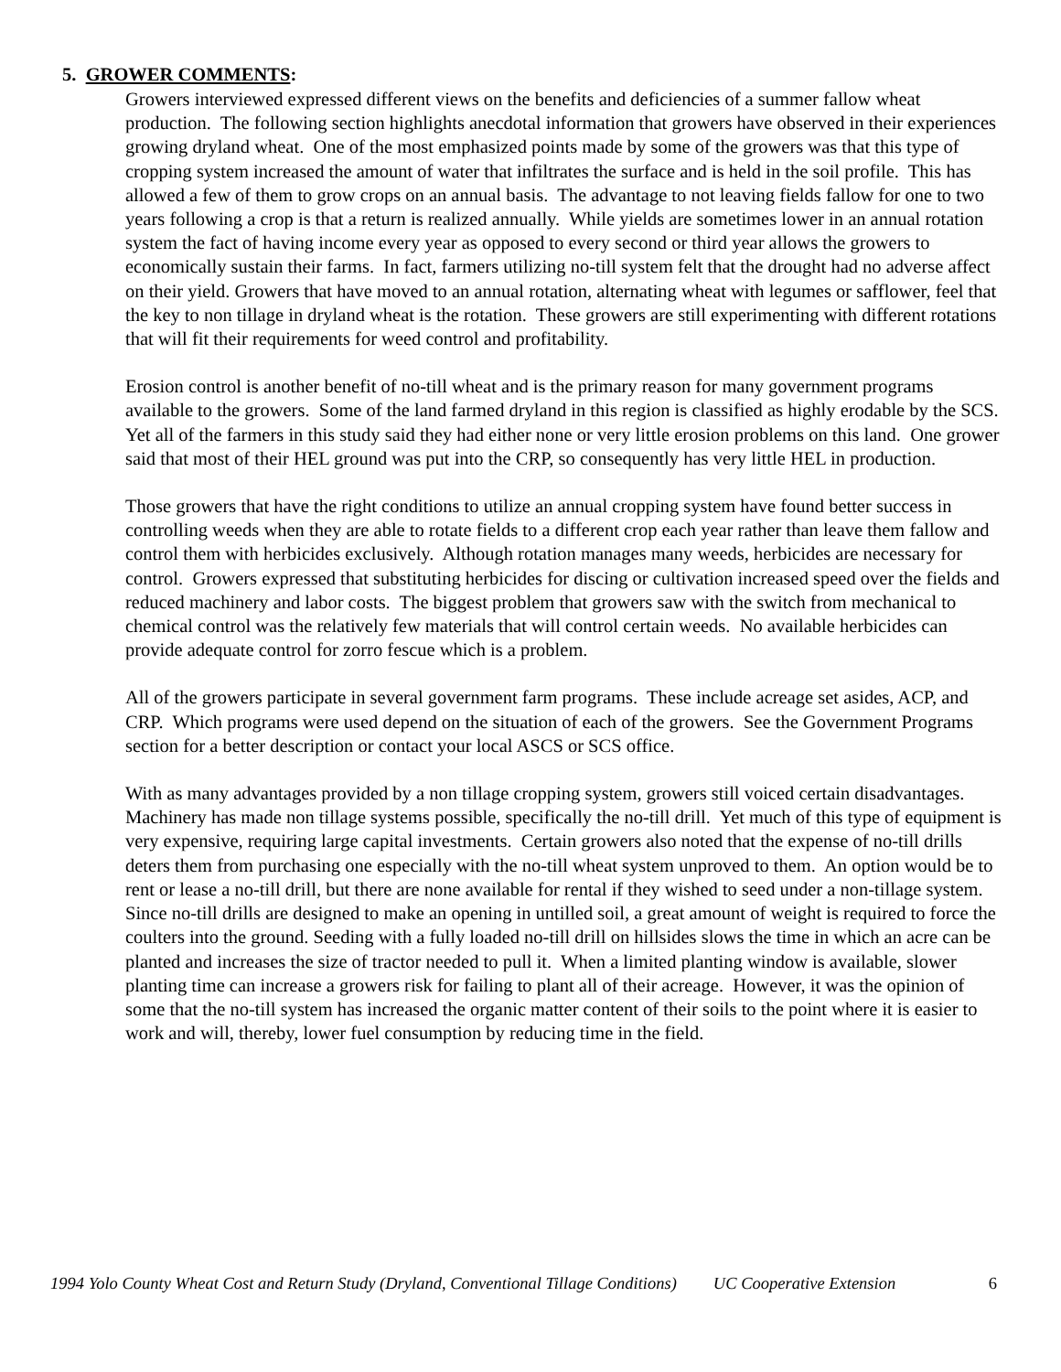5. GROWER COMMENTS:
Growers interviewed expressed different views on the benefits and deficiencies of a summer fallow wheat production. The following section highlights anecdotal information that growers have observed in their experiences growing dryland wheat. One of the most emphasized points made by some of the growers was that this type of cropping system increased the amount of water that infiltrates the surface and is held in the soil profile. This has allowed a few of them to grow crops on an annual basis. The advantage to not leaving fields fallow for one to two years following a crop is that a return is realized annually. While yields are sometimes lower in an annual rotation system the fact of having income every year as opposed to every second or third year allows the growers to economically sustain their farms. In fact, farmers utilizing no-till system felt that the drought had no adverse affect on their yield. Growers that have moved to an annual rotation, alternating wheat with legumes or safflower, feel that the key to non tillage in dryland wheat is the rotation. These growers are still experimenting with different rotations that will fit their requirements for weed control and profitability.
Erosion control is another benefit of no-till wheat and is the primary reason for many government programs available to the growers. Some of the land farmed dryland in this region is classified as highly erodable by the SCS. Yet all of the farmers in this study said they had either none or very little erosion problems on this land. One grower said that most of their HEL ground was put into the CRP, so consequently has very little HEL in production.
Those growers that have the right conditions to utilize an annual cropping system have found better success in controlling weeds when they are able to rotate fields to a different crop each year rather than leave them fallow and control them with herbicides exclusively. Although rotation manages many weeds, herbicides are necessary for control. Growers expressed that substituting herbicides for discing or cultivation increased speed over the fields and reduced machinery and labor costs. The biggest problem that growers saw with the switch from mechanical to chemical control was the relatively few materials that will control certain weeds. No available herbicides can provide adequate control for zorro fescue which is a problem.
All of the growers participate in several government farm programs. These include acreage set asides, ACP, and CRP. Which programs were used depend on the situation of each of the growers. See the Government Programs section for a better description or contact your local ASCS or SCS office.
With as many advantages provided by a non tillage cropping system, growers still voiced certain disadvantages. Machinery has made non tillage systems possible, specifically the no-till drill. Yet much of this type of equipment is very expensive, requiring large capital investments. Certain growers also noted that the expense of no-till drills deters them from purchasing one especially with the no-till wheat system unproved to them. An option would be to rent or lease a no-till drill, but there are none available for rental if they wished to seed under a non-tillage system. Since no-till drills are designed to make an opening in untilled soil, a great amount of weight is required to force the coulters into the ground. Seeding with a fully loaded no-till drill on hillsides slows the time in which an acre can be planted and increases the size of tractor needed to pull it. When a limited planting window is available, slower planting time can increase a growers risk for failing to plant all of their acreage. However, it was the opinion of some that the no-till system has increased the organic matter content of their soils to the point where it is easier to work and will, thereby, lower fuel consumption by reducing time in the field.
1994 Yolo County Wheat Cost and Return Study (Dryland, Conventional Tillage Conditions) UC Cooperative Extension 6